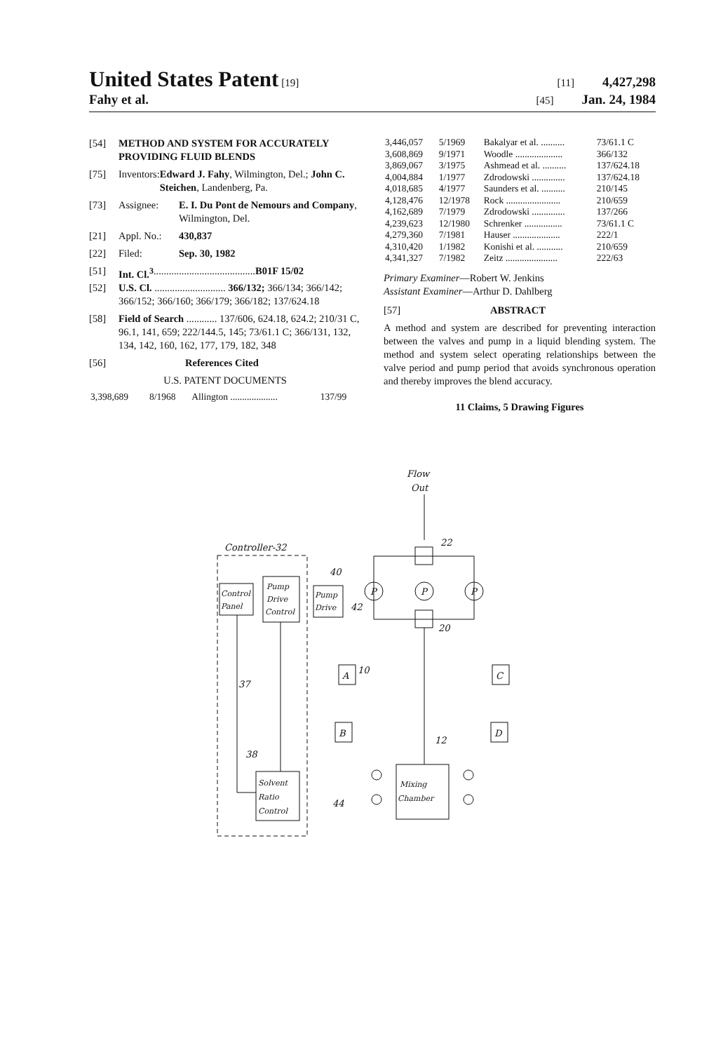United States Patent [19] [11] 4,427,298
Fahy et al. [45] Jan. 24, 1984
[54] METHOD AND SYSTEM FOR ACCURATELY PROVIDING FLUID BLENDS
[75] Inventors: Edward J. Fahy, Wilmington, Del.; John C. Steichen, Landenberg, Pa.
[73] Assignee: E. I. Du Pont de Nemours and Company, Wilmington, Del.
[21] Appl. No.: 430,837
[22] Filed: Sep. 30, 1982
[51] Int. Cl.<sup>3</sup> ........................................ B01F 15/02
[52] U.S. Cl. ............................ 366/132; 366/134; 366/142; 366/152; 366/160; 366/179; 366/182; 137/624.18
[58] Field of Search ............ 137/606, 624.18, 624.2; 210/31 C, 96.1, 141, 659; 222/144.5, 145; 73/61.1 C; 366/131, 132, 134, 142, 160, 162, 177, 179, 182, 348
[56] References Cited
U.S. PATENT DOCUMENTS
| 3,398,689 | 8/1968 | Allington .................... | 137/99 |
| 3,446,057 | 5/1969 | Bakalyar et al. .......... | 73/61.1 C |
| 3,608,869 | 9/1971 | Woodle .................... | 366/132 |
| 3,869,067 | 3/1975 | Ashmead et al. .......... | 137/624.18 |
| 4,004,884 | 1/1977 | Zdrodowski .............. | 137/624.18 |
| 4,018,685 | 4/1977 | Saunders et al. .......... | 210/145 |
| 4,128,476 | 12/1978 | Rock ....................... | 210/659 |
| 4,162,689 | 7/1979 | Zdrodowski .............. | 137/266 |
| 4,239,623 | 12/1980 | Schrenker ................ | 73/61.1 C |
| 4,279,360 | 7/1981 | Hauser .................... | 222/1 |
| 4,310,420 | 1/1982 | Konishi et al. ........... | 210/659 |
| 4,341,327 | 7/1982 | Zeitz ...................... | 222/63 |
Primary Examiner—Robert W. Jenkins
Assistant Examiner—Arthur D. Dahlberg
[57] ABSTRACT
A method and system are described for preventing interaction between the valves and pump in a liquid blending system. The method and system select operating relationships between the valve period and pump period that avoids synchronous operation and thereby improves the blend accuracy.
11 Claims, 5 Drawing Figures
Flow
Out
Controller-32
Control
Panel
Pump
Drive
Control
Pump
Drive
Solvent
Ratio
Control
Mixing
Chamber
P
P
P
A
B
C
D
10
37
38
20
22
40
42
12
44